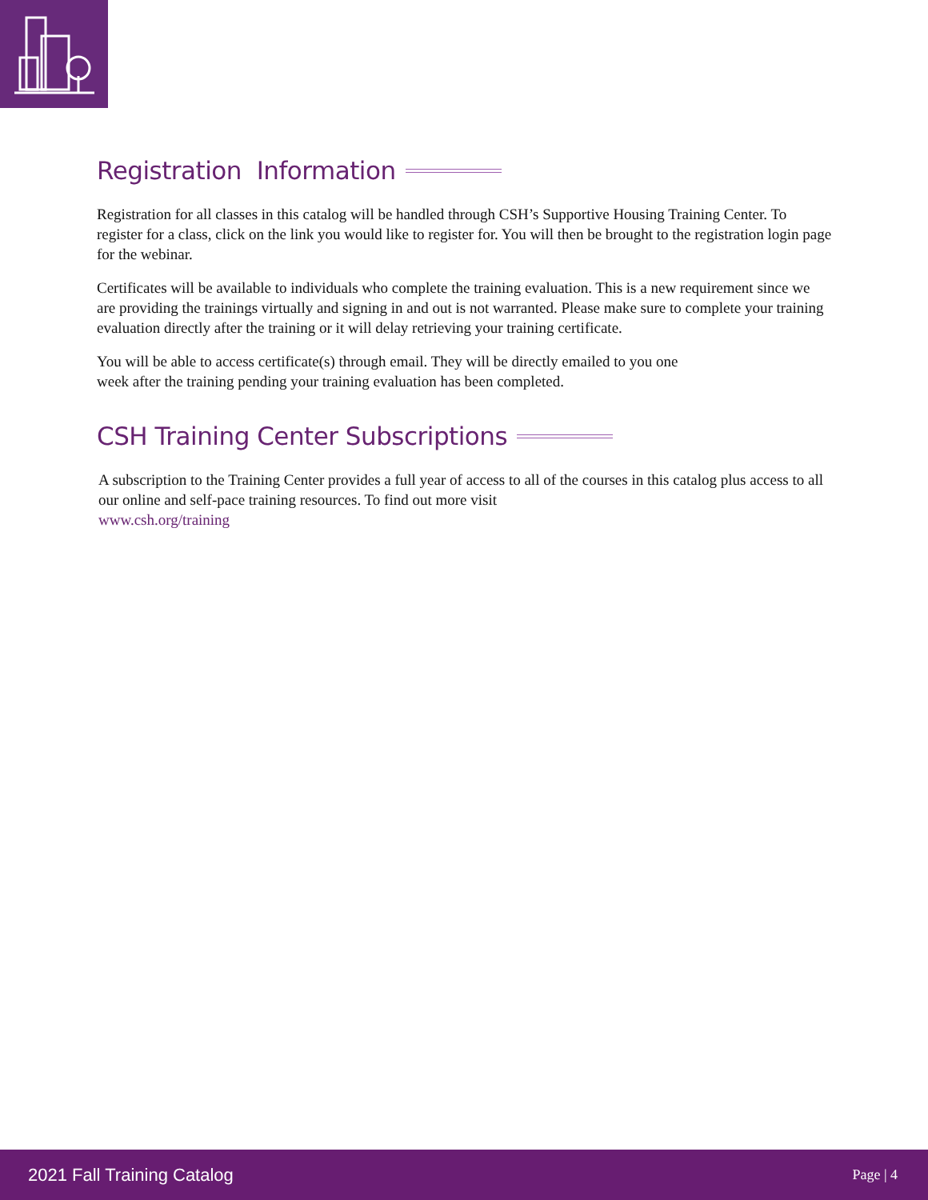Registration Information
Registration for all classes in this catalog will be handled through CSH’s Supportive Housing Training Center. To register for a class, click on the link you would like to register for. You will then be brought to the registration login page for the webinar.
Certificates will be available to individuals who complete the training evaluation. This is a new requirement since we are providing the trainings virtually and signing in and out is not warranted. Please make sure to complete your training evaluation directly after the training or it will delay retrieving your training certificate.
You will be able to access certificate(s) through email. They will be directly emailed to you one
week after the training pending your training evaluation has been completed.
CSH Training Center Subscriptions
A subscription to the Training Center provides a full year of access to all of the courses in this catalog plus access to all our online and self-pace training resources. To find out more visit
www.csh.org/training
2021 Fall Training Catalog Page | 4